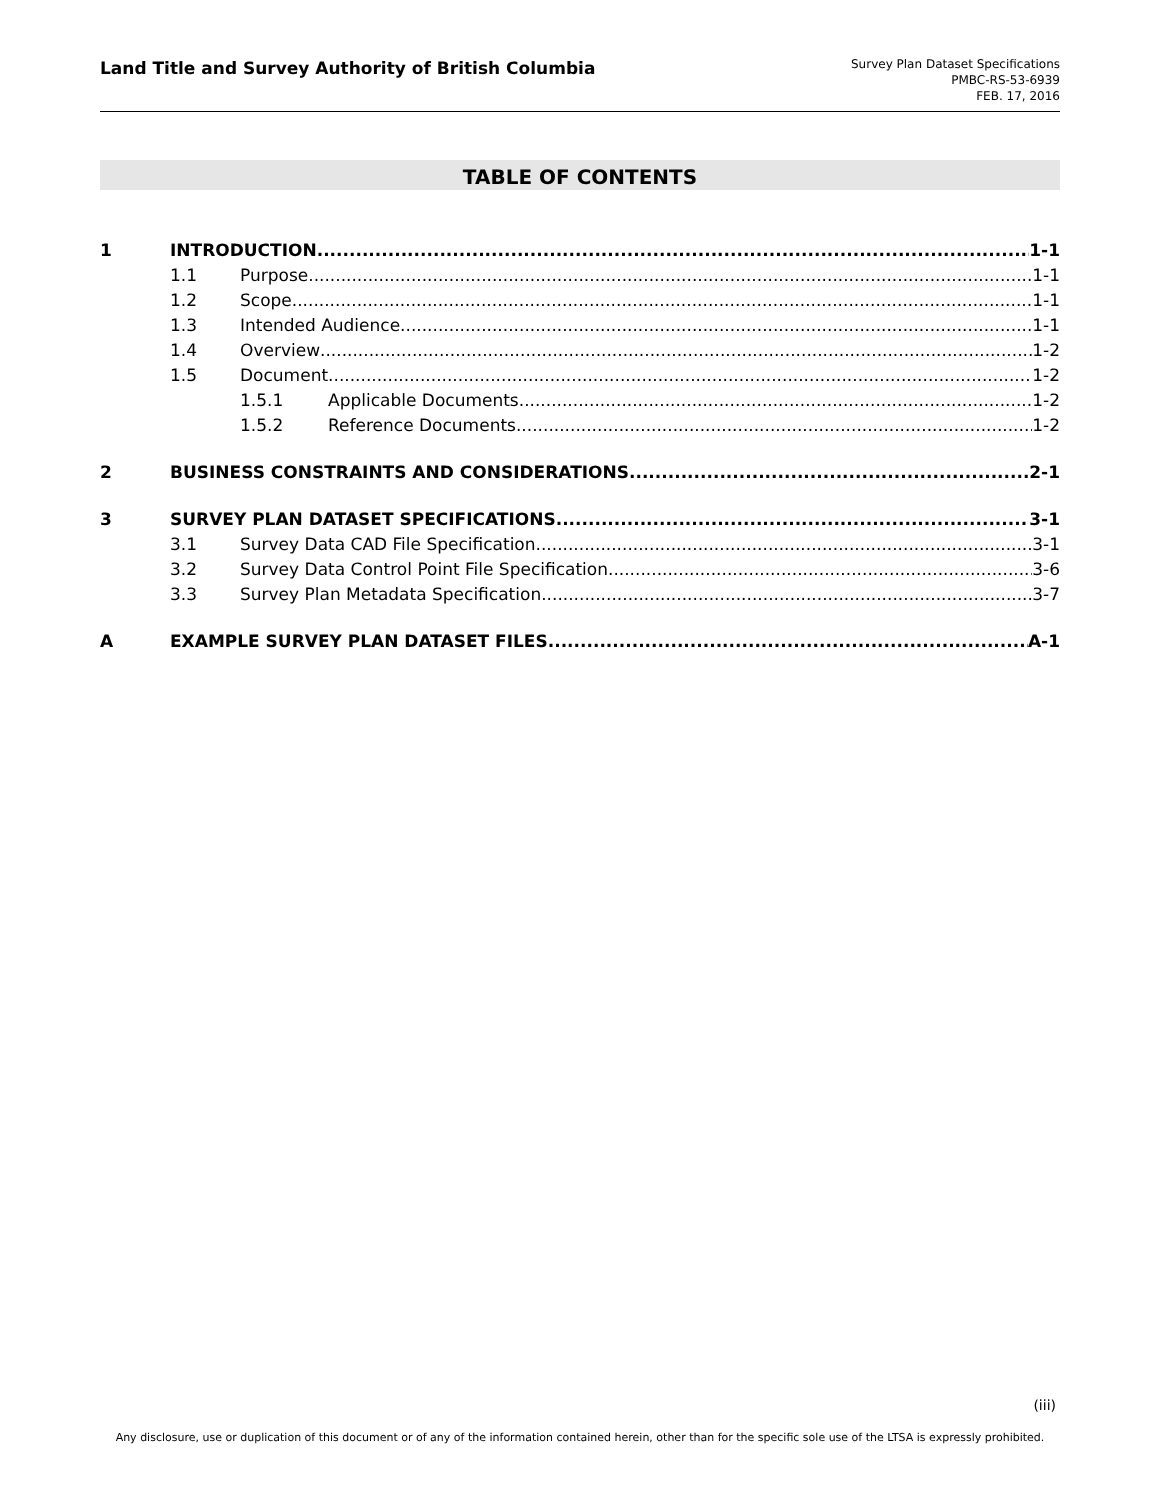Land Title and Survey Authority of British Columbia
Survey Plan Dataset Specifications
PMBC-RS-53-6939
FEB. 17, 2016
TABLE OF CONTENTS
1 INTRODUCTION 1-1
1.1 Purpose 1-1
1.2 Scope 1-1
1.3 Intended Audience 1-1
1.4 Overview 1-2
1.5 Document 1-2
1.5.1 Applicable Documents 1-2
1.5.2 Reference Documents 1-2
2 BUSINESS CONSTRAINTS AND CONSIDERATIONS 2-1
3 SURVEY PLAN DATASET SPECIFICATIONS 3-1
3.1 Survey Data CAD File Specification 3-1
3.2 Survey Data Control Point File Specification 3-6
3.3 Survey Plan Metadata Specification 3-7
A EXAMPLE SURVEY PLAN DATASET FILES A-1
(iii)
Any disclosure, use or duplication of this document or of any of the information contained herein, other than for the specific sole use of the LTSA is expressly prohibited.